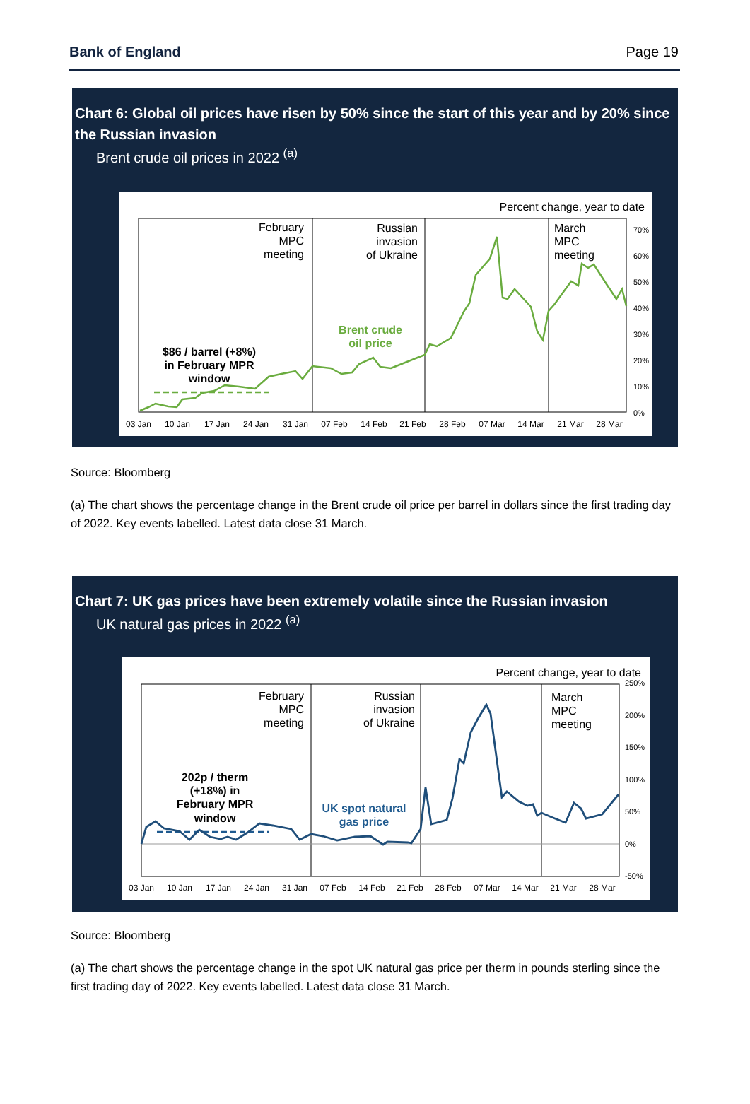Bank of England Page 19
Chart 6: Global oil prices have risen by 50% since the start of this year and by 20% since the Russian invasion
Brent crude oil prices in 2022 <sup>(a)</sup>
Percent change, year to date
February MPC meeting
Russian invasion of Ukraine
March MPC meeting
Brent crude oil price
$86 / barrel (+8%) in February MPR window
70%
60%
50%
40%
30%
20%
10%
0%
03 Jan
10 Jan
17 Jan
24 Jan
31 Jan
07 Feb
14 Feb
21 Feb
28 Feb
07 Mar
14 Mar
21 Mar
28 Mar
Source: Bloomberg
(a) The chart shows the percentage change in the Brent crude oil price per barrel in dollars since the first trading day of 2022. Key events labelled. Latest data close 31 March.
Chart 7: UK gas prices have been extremely volatile since the Russian invasion
UK natural gas prices in 2022 <sup>(a)</sup>
Percent change, year to date
February MPC meeting
Russian invasion of Ukraine
March MPC meeting
UK spot natural gas price
202p / therm (+18%) in February MPR window
250%
200%
150%
100%
50%
0%
-50%
03 Jan
10 Jan
17 Jan
24 Jan
31 Jan
07 Feb
14 Feb
21 Feb
28 Feb
07 Mar
14 Mar
21 Mar
28 Mar
Source: Bloomberg
(a) The chart shows the percentage change in the spot UK natural gas price per therm in pounds sterling since the first trading day of 2022. Key events labelled. Latest data close 31 March.